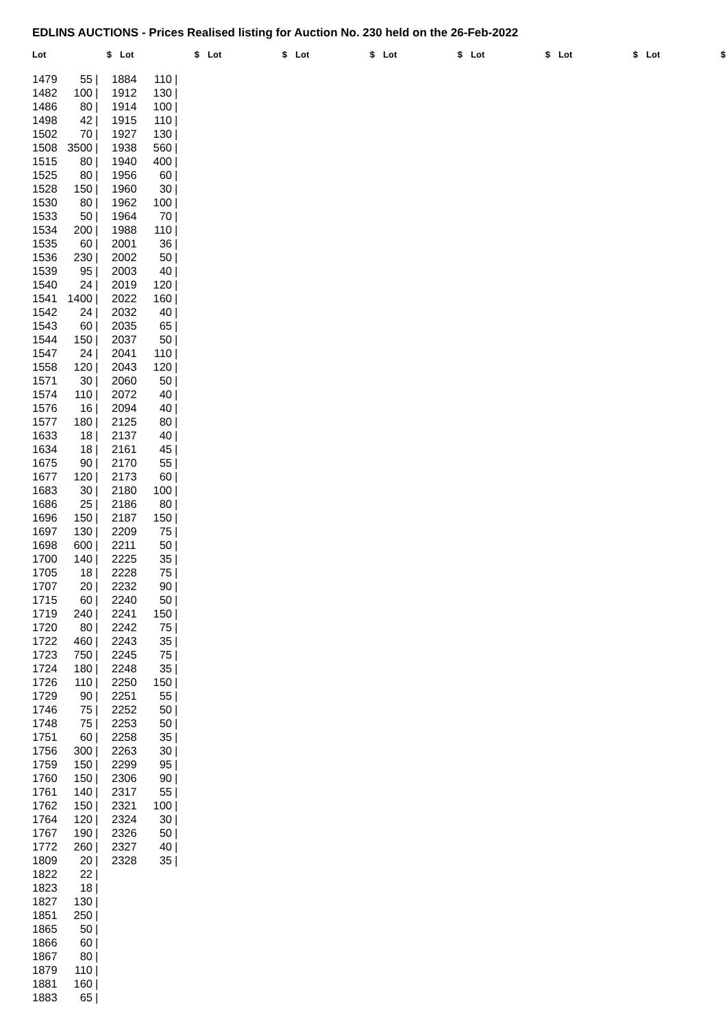EDLINS AUCTIONS - Prices Realised listing for Auction No. 230 held on the 26-Feb-2022
Lot $ Lot $ Lot $ Lot $ Lot $ Lot $ Lot $ Lot $
| 1479 | 55 | / |
| 1482 | 100 | / |
| 1486 | 80 | / |
| 1498 | 42 | / |
| 1502 | 70 | / |
| 1508 | 3500 | / |
| 1515 | 80 | / |
| 1525 | 80 | / |
| 1528 | 150 | / |
| 1530 | 80 | / |
| 1533 | 50 | / |
| 1534 | 200 | / |
| 1535 | 60 | / |
| 1536 | 230 | / |
| 1539 | 95 | / |
| 1540 | 24 | / |
| 1541 | 1400 | / |
| 1542 | 24 | / |
| 1543 | 60 | / |
| 1544 | 150 | / |
| 1547 | 24 | / |
| 1558 | 120 | / |
| 1571 | 30 | / |
| 1574 | 110 | / |
| 1576 | 16 | / |
| 1577 | 180 | / |
| 1633 | 18 | / |
| 1634 | 18 | / |
| 1675 | 90 | / |
| 1677 | 120 | / |
| 1683 | 30 | / |
| 1686 | 25 | / |
| 1696 | 150 | / |
| 1697 | 130 | / |
| 1698 | 600 | / |
| 1700 | 140 | / |
| 1705 | 18 | / |
| 1707 | 20 | / |
| 1715 | 60 | / |
| 1719 | 240 | / |
| 1720 | 80 | / |
| 1722 | 460 | / |
| 1723 | 750 | / |
| 1724 | 180 | / |
| 1726 | 110 | / |
| 1729 | 90 | / |
| 1746 | 75 | / |
| 1748 | 75 | / |
| 1751 | 60 | / |
| 1756 | 300 | / |
| 1759 | 150 | / |
| 1760 | 150 | / |
| 1761 | 140 | / |
| 1762 | 150 | / |
| 1764 | 120 | / |
| 1767 | 190 | / |
| 1772 | 260 | / |
| 1809 | 20 | / |
| 1822 | 22 | / |
| 1823 | 18 | / |
| 1827 | 130 | / |
| 1851 | 250 | / |
| 1865 | 50 | / |
| 1866 | 60 | / |
| 1867 | 80 | / |
| 1879 | 110 | / |
| 1881 | 160 | / |
| 1883 | 65 | / |
| 1884 | 110 | / |
| 1912 | 130 | / |
| 1914 | 100 | / |
| 1915 | 110 | / |
| 1927 | 130 | / |
| 1938 | 560 | / |
| 1940 | 400 | / |
| 1956 | 60 | / |
| 1960 | 30 | / |
| 1962 | 100 | / |
| 1964 | 70 | / |
| 1988 | 110 | / |
| 2001 | 36 | / |
| 2002 | 50 | / |
| 2003 | 40 | / |
| 2019 | 120 | / |
| 2022 | 160 | / |
| 2032 | 40 | / |
| 2035 | 65 | / |
| 2037 | 50 | / |
| 2041 | 110 | / |
| 2043 | 120 | / |
| 2060 | 50 | / |
| 2072 | 40 | / |
| 2094 | 40 | / |
| 2125 | 80 | / |
| 2137 | 40 | / |
| 2161 | 45 | / |
| 2170 | 55 | / |
| 2173 | 60 | / |
| 2180 | 100 | / |
| 2186 | 80 | / |
| 2187 | 150 | / |
| 2209 | 75 | / |
| 2211 | 50 | / |
| 2225 | 35 | / |
| 2228 | 75 | / |
| 2232 | 90 | / |
| 2240 | 50 | / |
| 2241 | 150 | / |
| 2242 | 75 | / |
| 2243 | 35 | / |
| 2245 | 75 | / |
| 2248 | 35 | / |
| 2250 | 150 | / |
| 2251 | 55 | / |
| 2252 | 50 | / |
| 2253 | 50 | / |
| 2258 | 35 | / |
| 2263 | 30 | / |
| 2299 | 95 | / |
| 2306 | 90 | / |
| 2317 | 55 | / |
| 2321 | 100 | / |
| 2324 | 30 | / |
| 2326 | 50 | / |
| 2327 | 40 | / |
| 2328 | 35 | / |